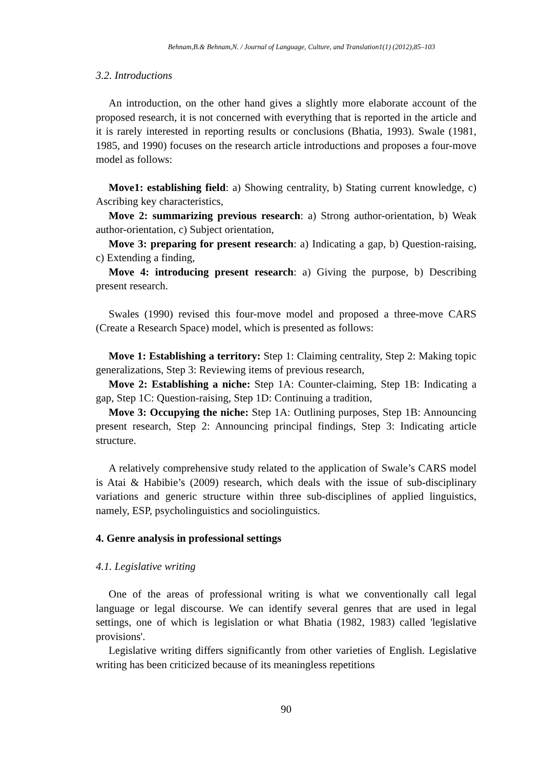Behnam,B.& Behnam,N. / Journal of Language, Culture, and Translation1(1) (2012),85–103
3.2. Introductions
An introduction, on the other hand gives a slightly more elaborate account of the proposed research, it is not concerned with everything that is reported in the article and it is rarely interested in reporting results or conclusions (Bhatia, 1993). Swale (1981, 1985, and 1990) focuses on the research article introductions and proposes a four-move model as follows:
Move1: establishing field: a) Showing centrality, b) Stating current knowledge, c) Ascribing key characteristics,
Move 2: summarizing previous research: a) Strong author-orientation, b) Weak author-orientation, c) Subject orientation,
Move 3: preparing for present research: a) Indicating a gap, b) Question-raising, c) Extending a finding,
Move 4: introducing present research: a) Giving the purpose, b) Describing present research.
Swales (1990) revised this four-move model and proposed a three-move CARS (Create a Research Space) model, which is presented as follows:
Move 1: Establishing a territory: Step 1: Claiming centrality, Step 2: Making topic generalizations, Step 3: Reviewing items of previous research,
Move 2: Establishing a niche: Step 1A: Counter-claiming, Step 1B: Indicating a gap, Step 1C: Question-raising, Step 1D: Continuing a tradition,
Move 3: Occupying the niche: Step 1A: Outlining purposes, Step 1B: Announcing present research, Step 2: Announcing principal findings, Step 3: Indicating article structure.
A relatively comprehensive study related to the application of Swale’s CARS model is Atai & Habibie’s (2009) research, which deals with the issue of sub-disciplinary variations and generic structure within three sub-disciplines of applied linguistics, namely, ESP, psycholinguistics and sociolinguistics.
4. Genre analysis in professional settings
4.1. Legislative writing
One of the areas of professional writing is what we conventionally call legal language or legal discourse. We can identify several genres that are used in legal settings, one of which is legislation or what Bhatia (1982, 1983) called 'legislative provisions'.
Legislative writing differs significantly from other varieties of English. Legislative writing has been criticized because of its meaningless repetitions
90